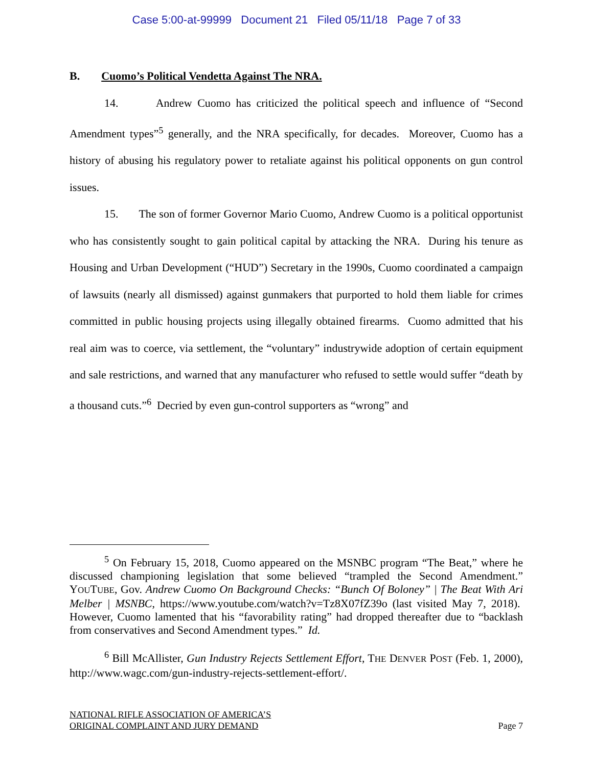Case 5:00-at-99999 Document 21 Filed 05/11/18 Page 7 of 33
B. Cuomo’s Political Vendetta Against The NRA.
14. Andrew Cuomo has criticized the political speech and influence of “Second Amendment types”<sup>5</sup> generally, and the NRA specifically, for decades. Moreover, Cuomo has a history of abusing his regulatory power to retaliate against his political opponents on gun control issues.
15. The son of former Governor Mario Cuomo, Andrew Cuomo is a political opportunist who has consistently sought to gain political capital by attacking the NRA. During his tenure as Housing and Urban Development (“HUD”) Secretary in the 1990s, Cuomo coordinated a campaign of lawsuits (nearly all dismissed) against gunmakers that purported to hold them liable for crimes committed in public housing projects using illegally obtained firearms. Cuomo admitted that his real aim was to coerce, via settlement, the “voluntary” industrywide adoption of certain equipment and sale restrictions, and warned that any manufacturer who refused to settle would suffer “death by a thousand cuts.”<sup>6</sup> Decried by even gun-control supporters as “wrong” and
<sup>5</sup> On February 15, 2018, Cuomo appeared on the MSNBC program “The Beat,” where he discussed championing legislation that some believed “trampled the Second Amendment.” YOUTUBE, Gov. Andrew Cuomo On Background Checks: “Bunch Of Boloney” | The Beat With Ari Melber | MSNBC, https://www.youtube.com/watch?v=Tz8X07fZ39o (last visited May 7, 2018). However, Cuomo lamented that his “favorability rating” had dropped thereafter due to “backlash from conservatives and Second Amendment types.” Id.
<sup>6</sup> Bill McAllister, Gun Industry Rejects Settlement Effort, THE DENVER POST (Feb. 1, 2000), http://www.wagc.com/gun-industry-rejects-settlement-effort/.
NATIONAL RIFLE ASSOCIATION OF AMERICA’S
ORIGINAL COMPLAINT AND JURY DEMAND
Page 7